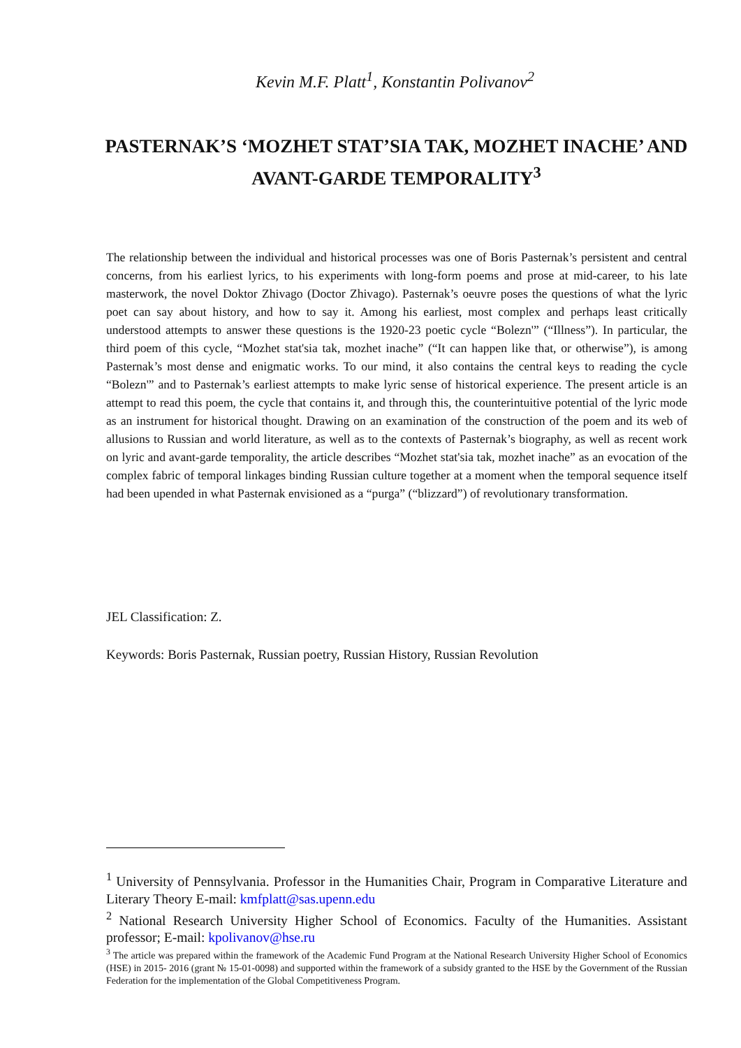Kevin M.F. Platt<sup>1</sup>, Konstantin Polivanov<sup>2</sup>
PASTERNAK’S ‘MOZHET STAT’SIA TAK, MOZHET INACHE’ AND AVANT-GARDE TEMPORALITY<sup>3</sup>
The relationship between the individual and historical processes was one of Boris Pasternak’s persistent and central concerns, from his earliest lyrics, to his experiments with long-form poems and prose at mid-career, to his late masterwork, the novel Doktor Zhivago (Doctor Zhivago). Pasternak’s oeuvre poses the questions of what the lyric poet can say about history, and how to say it. Among his earliest, most complex and perhaps least critically understood attempts to answer these questions is the 1920-23 poetic cycle “Bolezn'” (“Illness”). In particular, the third poem of this cycle, “Mozhet stat'sia tak, mozhet inache” (“It can happen like that, or otherwise”), is among Pasternak’s most dense and enigmatic works. To our mind, it also contains the central keys to reading the cycle “Bolezn'” and to Pasternak’s earliest attempts to make lyric sense of historical experience. The present article is an attempt to read this poem, the cycle that contains it, and through this, the counterintuitive potential of the lyric mode as an instrument for historical thought. Drawing on an examination of the construction of the poem and its web of allusions to Russian and world literature, as well as to the contexts of Pasternak’s biography, as well as recent work on lyric and avant-garde temporality, the article describes “Mozhet stat'sia tak, mozhet inache” as an evocation of the complex fabric of temporal linkages binding Russian culture together at a moment when the temporal sequence itself had been upended in what Pasternak envisioned as a “purga” (“blizzard”) of revolutionary transformation.
JEL Classification: Z.
Keywords: Boris Pasternak, Russian poetry, Russian History, Russian Revolution
<sup>1</sup> University of Pennsylvania. Professor in the Humanities Chair, Program in Comparative Literature and Literary Theory E-mail: kmfplatt@sas.upenn.edu
<sup>2</sup> National Research University Higher School of Economics. Faculty of the Humanities. Assistant professor; E-mail: kpolivanov@hse.ru
<sup>3</sup> The article was prepared within the framework of the Academic Fund Program at the National Research University Higher School of Economics (HSE) in 2015- 2016 (grant № 15-01-0098) and supported within the framework of a subsidy granted to the HSE by the Government of the Russian Federation for the implementation of the Global Competitiveness Program.